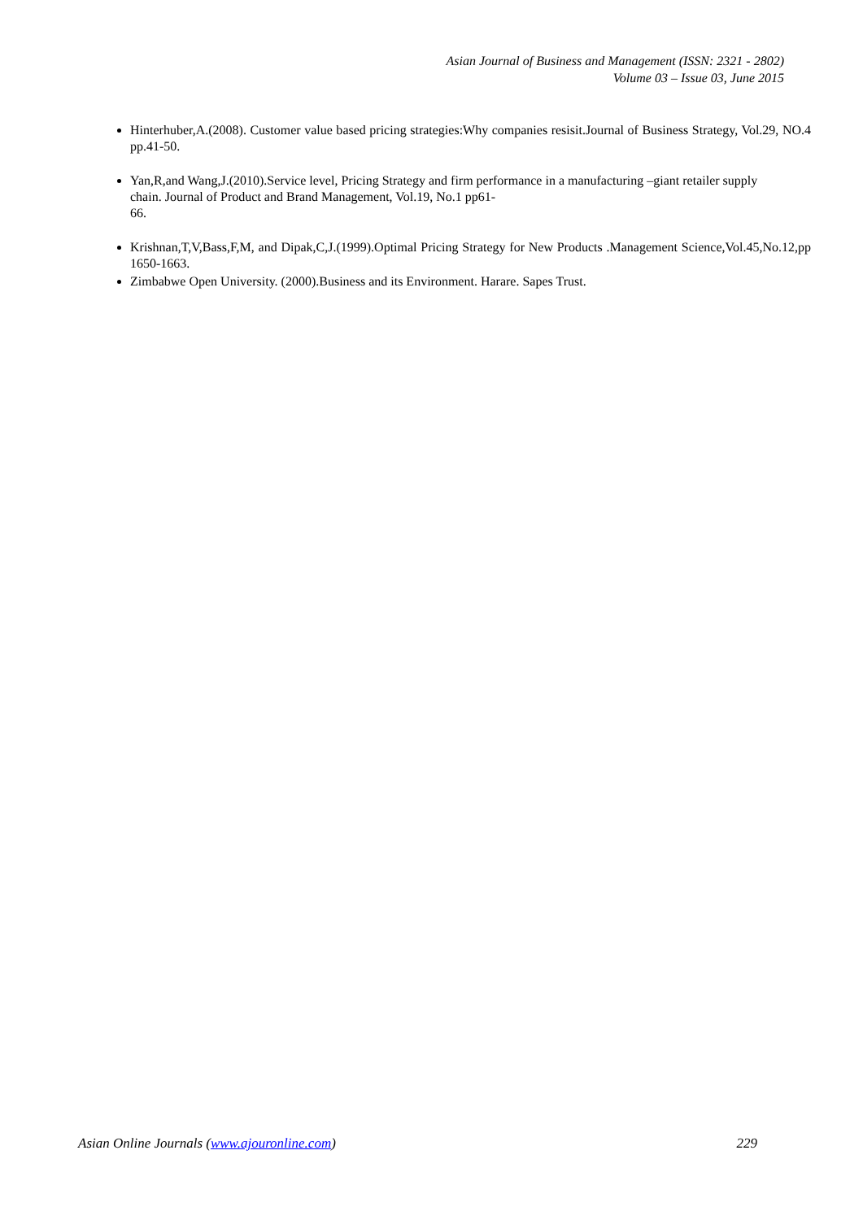Asian Journal of Business and Management (ISSN: 2321 - 2802)
Volume 03 – Issue 03, June 2015
Hinterhuber,A.(2008). Customer value based pricing strategies:Why companies resisit.Journal of Business Strategy, Vol.29, NO.4 pp.41-50.
Yan,R,and Wang,J.(2010).Service level, Pricing Strategy and firm performance in a manufacturing –giant retailer supply chain. Journal of Product and Brand Management, Vol.19, No.1 pp61-
66.
Krishnan,T,V,Bass,F,M, and Dipak,C,J.(1999).Optimal Pricing Strategy for New Products .Management Science,Vol.45,No.12,pp 1650-1663.
Zimbabwe Open University. (2000).Business and its Environment. Harare. Sapes Trust.
Asian Online Journals (www.ajouronline.com) 229